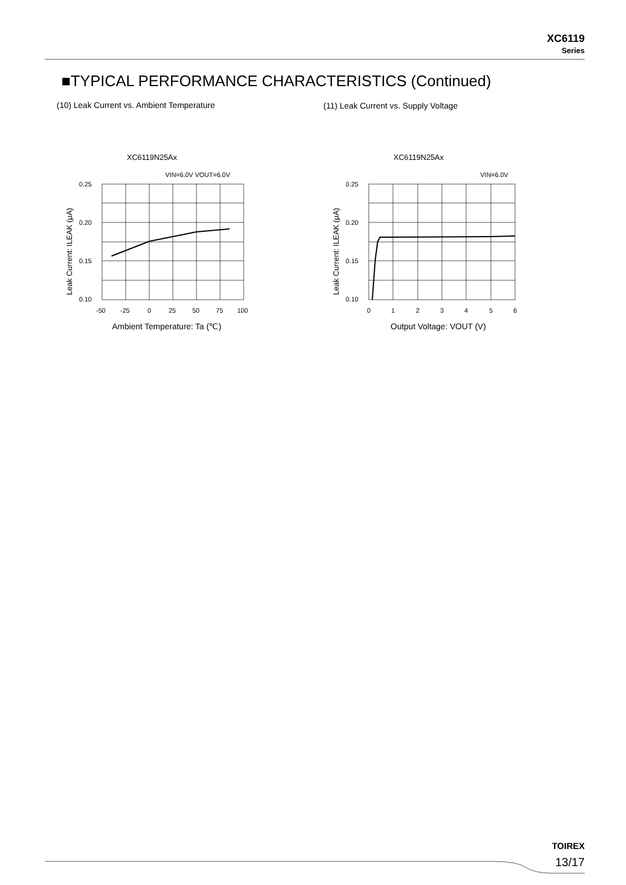XC6119
Series
■TYPICAL PERFORMANCE CHARACTERISTICS (Continued)
(10) Leak Current vs. Ambient Temperature
(11) Leak Current vs. Supply Voltage
XC6119N25Ax
VIN=6.0V VOUT=6.0V
0.25
0.20
0.15
0.10
-50
-25
0
25
50
75
100
Ambient Temperature: Ta (℃)
Leak Current: ILEAK (μA)
XC6119N25Ax
VIN=6.0V
0.25
0.20
0.15
0.10
0
1
2
3
4
5
6
Output Voltage: VOUT (V)
Leak Current: ILEAK (μA)
TOIREX
13/17